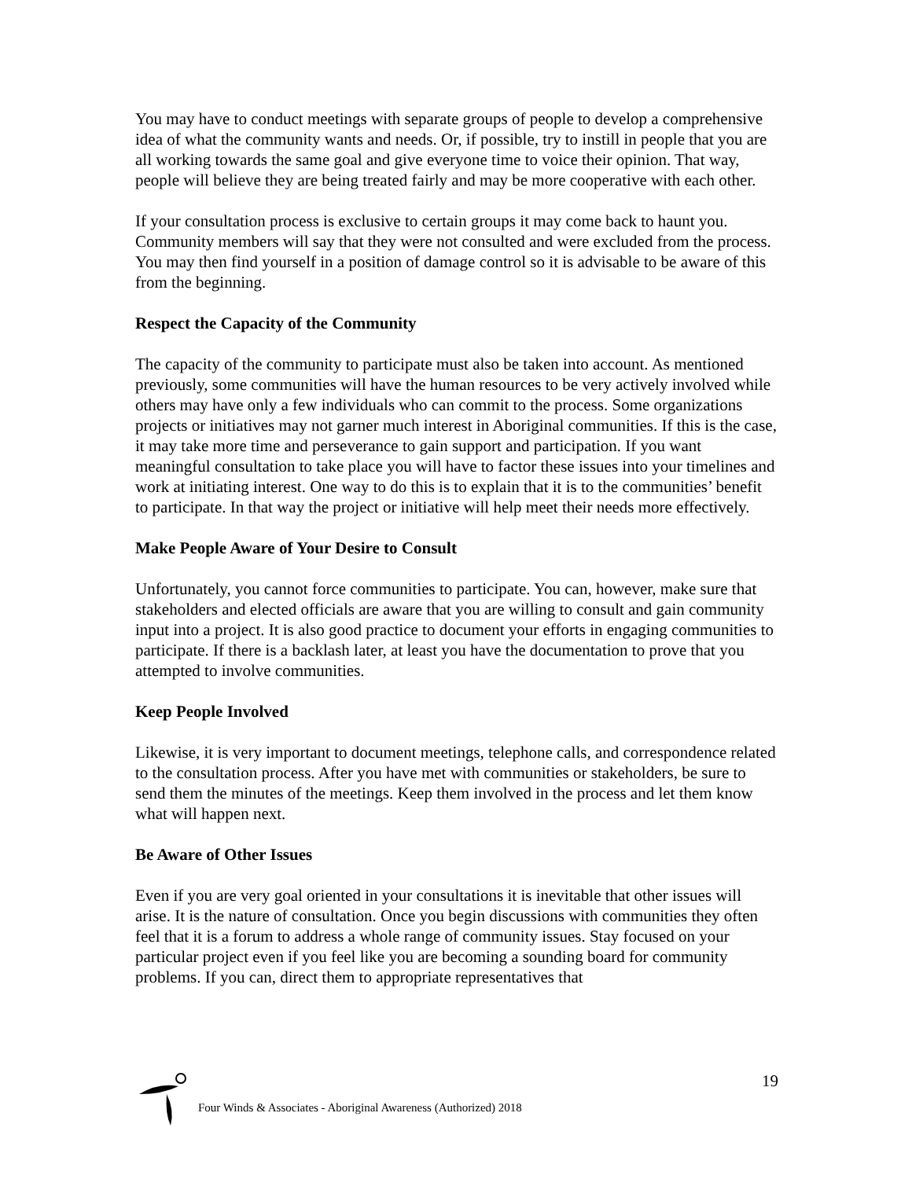You may have to conduct meetings with separate groups of people to develop a comprehensive idea of what the community wants and needs. Or, if possible, try to instill in people that you are all working towards the same goal and give everyone time to voice their opinion. That way, people will believe they are being treated fairly and may be more cooperative with each other.
If your consultation process is exclusive to certain groups it may come back to haunt you. Community members will say that they were not consulted and were excluded from the process. You may then find yourself in a position of damage control so it is advisable to be aware of this from the beginning.
Respect the Capacity of the Community
The capacity of the community to participate must also be taken into account. As mentioned previously, some communities will have the human resources to be very actively involved while others may have only a few individuals who can commit to the process. Some organizations projects or initiatives may not garner much interest in Aboriginal communities. If this is the case, it may take more time and perseverance to gain support and participation. If you want meaningful consultation to take place you will have to factor these issues into your timelines and work at initiating interest. One way to do this is to explain that it is to the communities’ benefit to participate. In that way the project or initiative will help meet their needs more effectively.
Make People Aware of Your Desire to Consult
Unfortunately, you cannot force communities to participate. You can, however, make sure that stakeholders and elected officials are aware that you are willing to consult and gain community input into a project. It is also good practice to document your efforts in engaging communities to participate. If there is a backlash later, at least you have the documentation to prove that you attempted to involve communities.
Keep People Involved
Likewise, it is very important to document meetings, telephone calls, and correspondence related to the consultation process. After you have met with communities or stakeholders, be sure to send them the minutes of the meetings. Keep them involved in the process and let them know what will happen next.
Be Aware of Other Issues
Even if you are very goal oriented in your consultations it is inevitable that other issues will arise. It is the nature of consultation. Once you begin discussions with communities they often feel that it is a forum to address a whole range of community issues. Stay focused on your particular project even if you feel like you are becoming a sounding board for community problems. If you can, direct them to appropriate representatives that
19
Four Winds & Associates - Aboriginal Awareness (Authorized) 2018